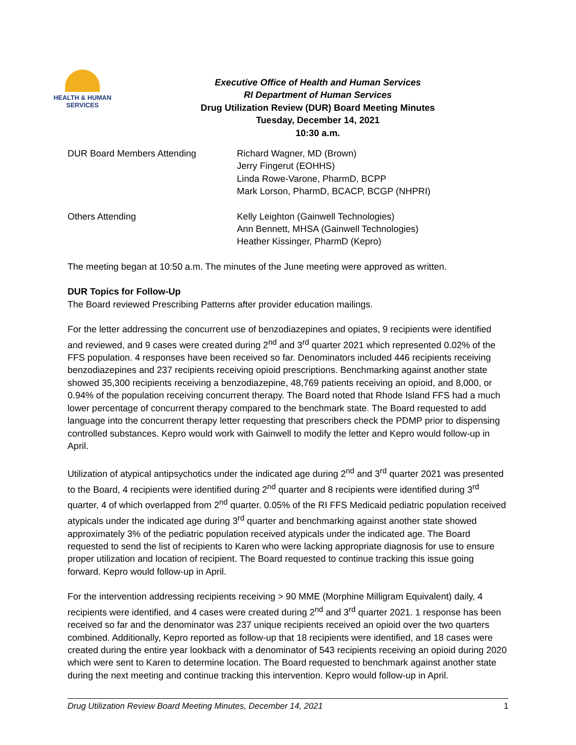HEALTH & HUMAN
SERVICES
Executive Office of Health and Human Services
RI Department of Human Services
Drug Utilization Review (DUR) Board Meeting Minutes
Tuesday, December 14, 2021
10:30 a.m.
DUR Board Members Attending Richard Wagner, MD (Brown)
Jerry Fingerut (EOHHS)
Linda Rowe-Varone, PharmD, BCPP
Mark Lorson, PharmD, BCACP, BCGP (NHPRI)
Others Attending Kelly Leighton (Gainwell Technologies)
Ann Bennett, MHSA (Gainwell Technologies)
Heather Kissinger, PharmD (Kepro)
The meeting began at 10:50 a.m. The minutes of the June meeting were approved as written.
DUR Topics for Follow-Up
The Board reviewed Prescribing Patterns after provider education mailings.
For the letter addressing the concurrent use of benzodiazepines and opiates, 9 recipients were identified and reviewed, and 9 cases were created during 2<sup>nd</sup> and 3<sup>rd</sup> quarter 2021 which represented 0.02% of the FFS population. 4 responses have been received so far. Denominators included 446 recipients receiving benzodiazepines and 237 recipients receiving opioid prescriptions. Benchmarking against another state showed 35,300 recipients receiving a benzodiazepine, 48,769 patients receiving an opioid, and 8,000, or 0.94% of the population receiving concurrent therapy. The Board noted that Rhode Island FFS had a much lower percentage of concurrent therapy compared to the benchmark state. The Board requested to add language into the concurrent therapy letter requesting that prescribers check the PDMP prior to dispensing controlled substances. Kepro would work with Gainwell to modify the letter and Kepro would follow-up in April.
Utilization of atypical antipsychotics under the indicated age during 2<sup>nd</sup> and 3<sup>rd</sup> quarter 2021 was presented to the Board, 4 recipients were identified during 2<sup>nd</sup> quarter and 8 recipients were identified during 3<sup>rd</sup> quarter, 4 of which overlapped from 2<sup>nd</sup> quarter. 0.05% of the RI FFS Medicaid pediatric population received atypicals under the indicated age during 3<sup>rd</sup> quarter and benchmarking against another state showed approximately 3% of the pediatric population received atypicals under the indicated age. The Board requested to send the list of recipients to Karen who were lacking appropriate diagnosis for use to ensure proper utilization and location of recipient. The Board requested to continue tracking this issue going forward. Kepro would follow-up in April.
For the intervention addressing recipients receiving > 90 MME (Morphine Milligram Equivalent) daily, 4 recipients were identified, and 4 cases were created during 2<sup>nd</sup> and 3<sup>rd</sup> quarter 2021. 1 response has been received so far and the denominator was 237 unique recipients received an opioid over the two quarters combined. Additionally, Kepro reported as follow-up that 18 recipients were identified, and 18 cases were created during the entire year lookback with a denominator of 543 recipients receiving an opioid during 2020 which were sent to Karen to determine location. The Board requested to benchmark against another state during the next meeting and continue tracking this intervention. Kepro would follow-up in April.
Drug Utilization Review Board Meeting Minutes, December 14, 2021 1